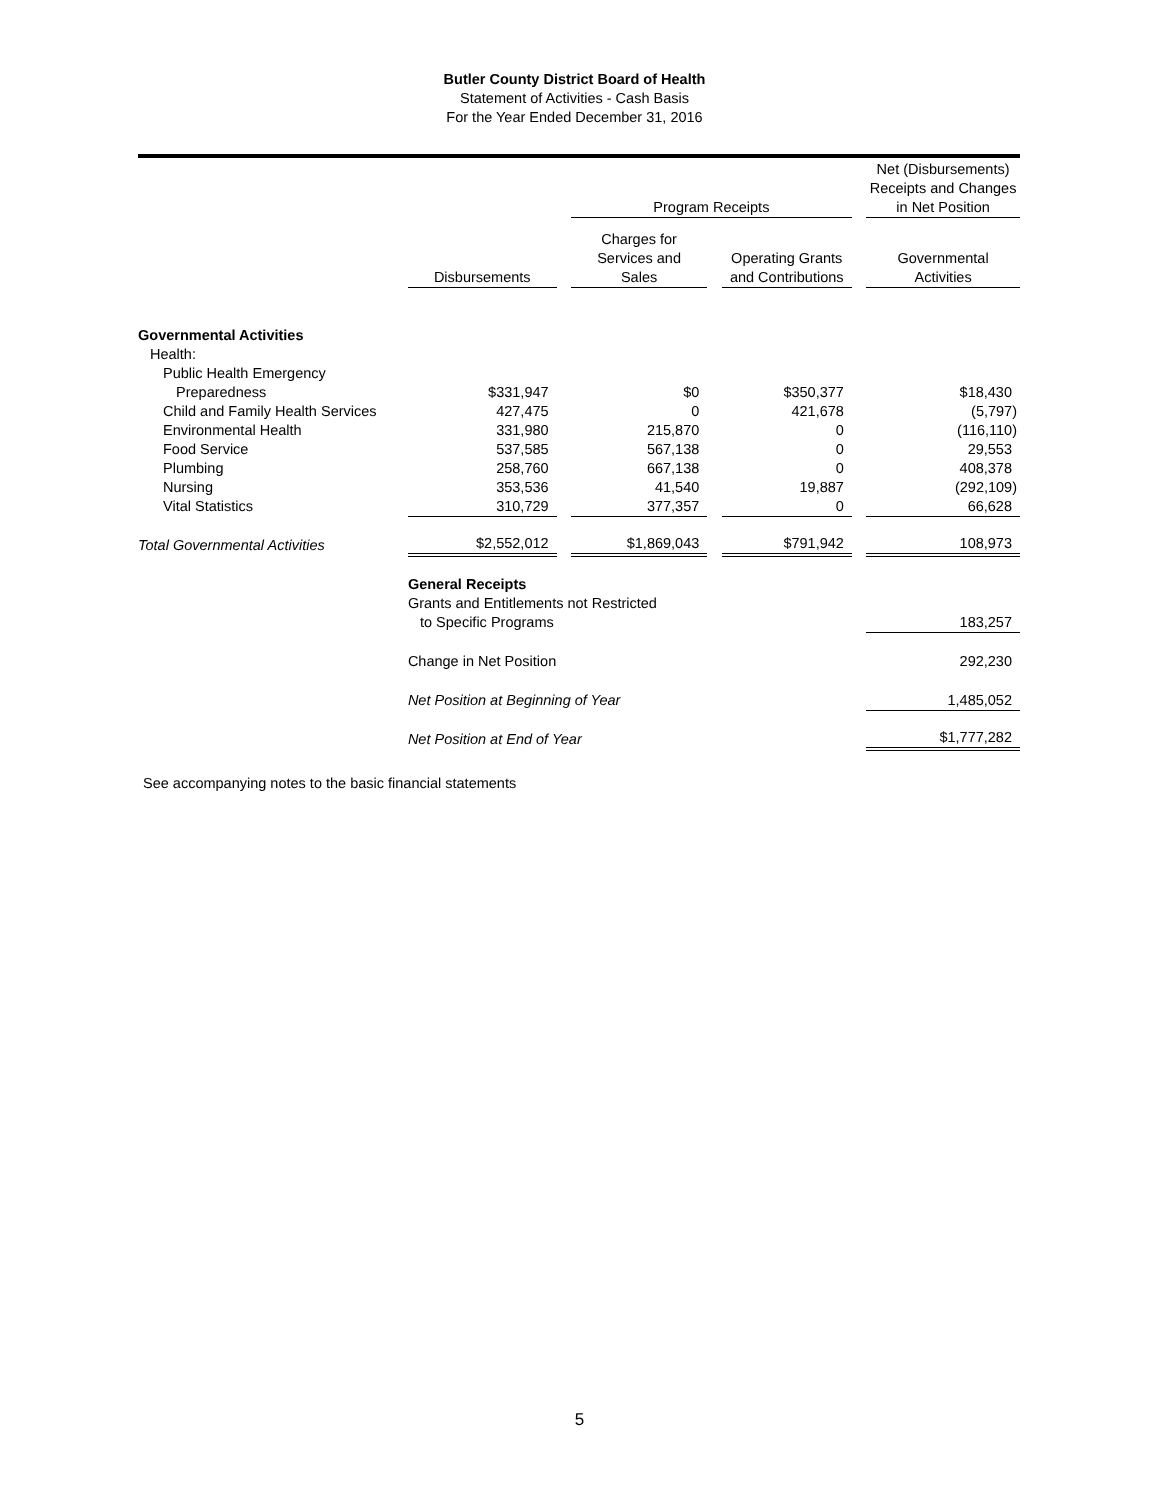Butler County District Board of Health
Statement of Activities - Cash Basis
For the Year Ended December 31, 2016
| | | | Program Receipts | | | | Net (Disbursements) Receipts and Changes in Net Position |
| | Disbursements | | Charges for Services and Sales | | Operating Grants and Contributions | | Governmental Activities |
| Governmental Activities | | | | | | | |
| Health: | | | | | | | |
| Public Health Emergency | | | | | | | |
| Preparedness | $331,947 | | $0 | | $350,377 | | $18,430 |
| Child and Family Health Services | 427,475 | | 0 | | 421,678 | | (5,797) |
| Environmental Health | 331,980 | | 215,870 | | 0 | | (116,110) |
| Food Service | 537,585 | | 567,138 | | 0 | | 29,553 |
| Plumbing | 258,760 | | 667,138 | | 0 | | 408,378 |
| Nursing | 353,536 | | 41,540 | | 19,887 | | (292,109) |
| Vital Statistics | 310,729 | | 377,357 | | 0 | | 66,628 |
| Total Governmental Activities | $2,552,012 | | $1,869,043 | | $791,942 | | 108,973 |
| | General Receipts Grants and Entitlements not Restricted to Specific Programs | | | | | | 183,257 |
| | Change in Net Position | | | | | | 292,230 |
| | Net Position at Beginning of Year | | | | | | 1,485,052 |
| | Net Position at End of Year | | | | | | $1,777,282 |
See accompanying notes to the basic financial statements
5